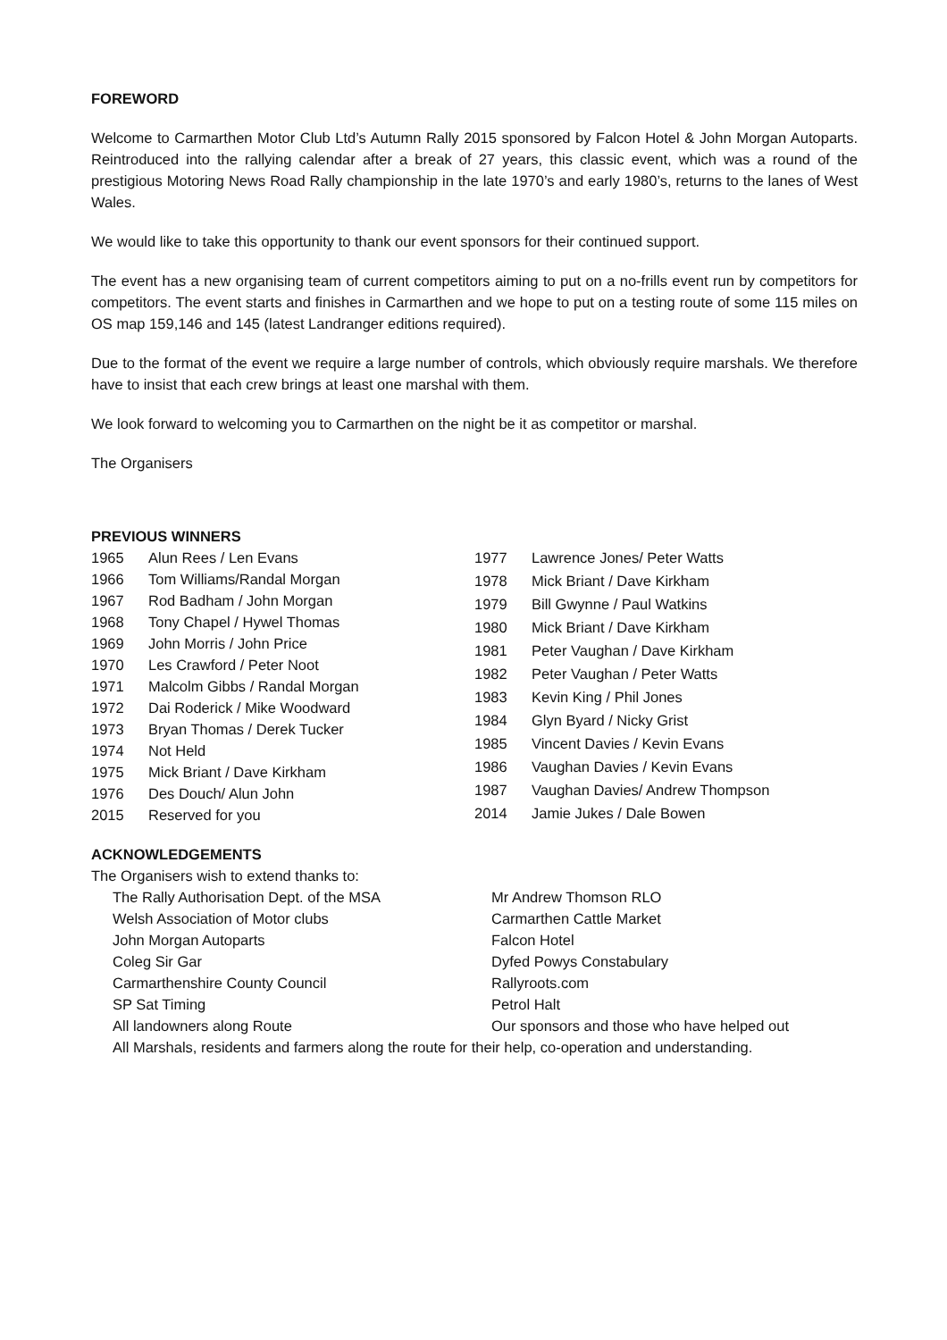FOREWORD
Welcome to Carmarthen Motor Club Ltd’s Autumn Rally 2015 sponsored by Falcon Hotel & John Morgan Autoparts. Reintroduced into the rallying calendar after a break of 27 years, this classic event, which was a round of the prestigious Motoring News Road Rally championship in the late 1970’s and early 1980’s, returns to the lanes of West Wales.
We would like to take this opportunity to thank our event sponsors for their continued support.
The event has a new organising team of current competitors aiming to put on a no-frills event run by competitors for competitors. The event starts and finishes in Carmarthen and we hope to put on a testing route of some 115 miles on OS map 159,146 and 145 (latest Landranger editions required).
Due to the format of the event we require a large number of controls, which obviously require marshals. We therefore have to insist that each crew brings at least one marshal with them.
We look forward to welcoming you to Carmarthen on the night be it as competitor or marshal.
The Organisers
PREVIOUS WINNERS
| 1965 | Alun Rees / Len Evans |
| 1966 | Tom Williams/Randal Morgan |
| 1967 | Rod Badham / John Morgan |
| 1968 | Tony Chapel / Hywel Thomas |
| 1969 | John Morris / John Price |
| 1970 | Les Crawford / Peter Noot |
| 1971 | Malcolm Gibbs / Randal Morgan |
| 1972 | Dai Roderick / Mike Woodward |
| 1973 | Bryan Thomas / Derek Tucker |
| 1974 | Not Held |
| 1975 | Mick Briant / Dave Kirkham |
| 1976 | Des Douch/ Alun John |
| 2015 | Reserved for you |
| 1977 | Lawrence Jones/ Peter Watts |
| 1978 | Mick Briant / Dave Kirkham |
| 1979 | Bill Gwynne / Paul Watkins |
| 1980 | Mick Briant / Dave Kirkham |
| 1981 | Peter Vaughan / Dave Kirkham |
| 1982 | Peter Vaughan / Peter Watts |
| 1983 | Kevin King / Phil Jones |
| 1984 | Glyn Byard / Nicky Grist |
| 1985 | Vincent Davies / Kevin Evans |
| 1986 | Vaughan Davies / Kevin Evans |
| 1987 | Vaughan Davies/ Andrew Thompson |
| 2014 | Jamie Jukes / Dale Bowen |
ACKNOWLEDGEMENTS
The Organisers wish to extend thanks to:
| The Rally Authorisation Dept. of the MSA | Mr Andrew Thomson RLO |
| Welsh Association of Motor clubs | Carmarthen Cattle Market |
| John Morgan Autoparts | Falcon Hotel |
| Coleg Sir Gar | Dyfed Powys Constabulary |
| Carmarthenshire County Council | Rallyroots.com |
| SP Sat Timing | Petrol Halt |
| All landowners along Route | Our sponsors and those who have helped out |
| All Marshals, residents and farmers along the route for their help, co-operation and understanding. | |